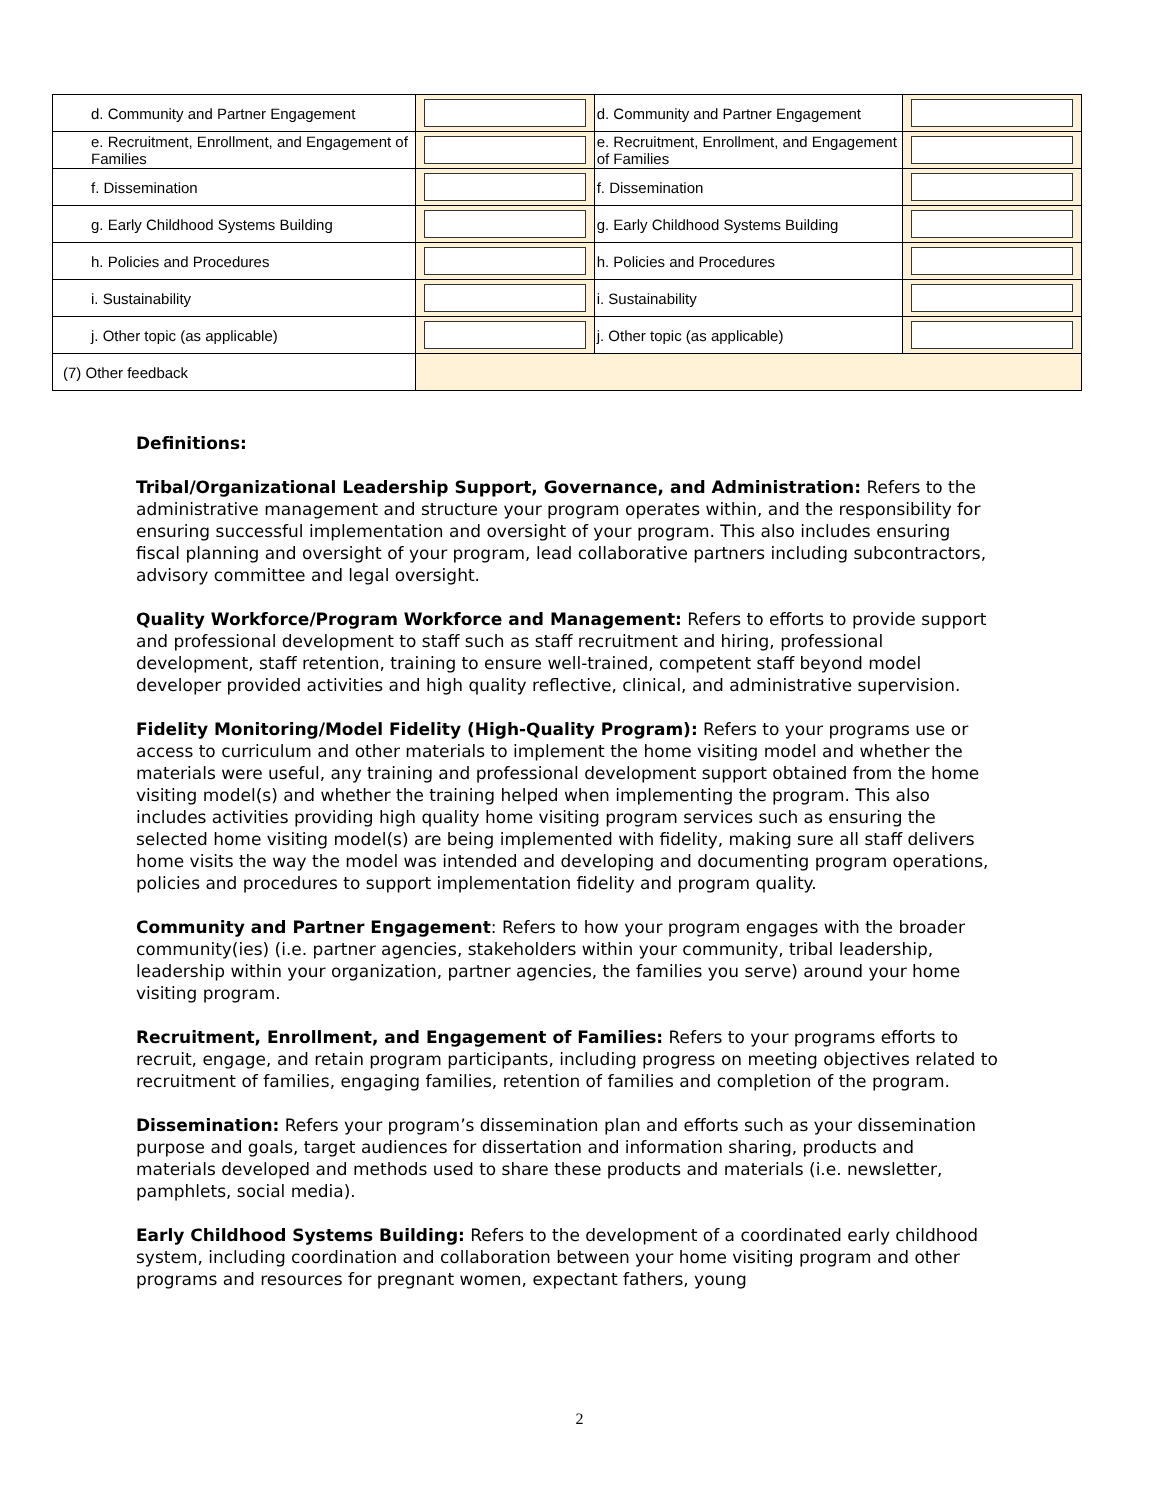| d. Community and Partner Engagement | | d. Community and Partner Engagement | |
| e. Recruitment, Enrollment, and Engagement of Families | | e. Recruitment, Enrollment, and Engagement of Families | |
| f. Dissemination | | f. Dissemination | |
| g. Early Childhood Systems Building | | g. Early Childhood Systems Building | |
| h. Policies and Procedures | | h. Policies and Procedures | |
| i. Sustainability | | i. Sustainability | |
| j. Other topic (as applicable) | | j. Other topic (as applicable) | |
| (7) Other feedback | | | |
Definitions:
Tribal/Organizational Leadership Support, Governance, and Administration: Refers to the administrative management and structure your program operates within, and the responsibility for ensuring successful implementation and oversight of your program. This also includes ensuring fiscal planning and oversight of your program, lead collaborative partners including subcontractors, advisory committee and legal oversight.
Quality Workforce/Program Workforce and Management: Refers to efforts to provide support and professional development to staff such as staff recruitment and hiring, professional development, staff retention, training to ensure well-trained, competent staff beyond model developer provided activities and high quality reflective, clinical, and administrative supervision.
Fidelity Monitoring/Model Fidelity (High-Quality Program): Refers to your programs use or access to curriculum and other materials to implement the home visiting model and whether the materials were useful, any training and professional development support obtained from the home visiting model(s) and whether the training helped when implementing the program. This also includes activities providing high quality home visiting program services such as ensuring the selected home visiting model(s) are being implemented with fidelity, making sure all staff delivers home visits the way the model was intended and developing and documenting program operations, policies and procedures to support implementation fidelity and program quality.
Community and Partner Engagement: Refers to how your program engages with the broader community(ies) (i.e. partner agencies, stakeholders within your community, tribal leadership, leadership within your organization, partner agencies, the families you serve) around your home visiting program.
Recruitment, Enrollment, and Engagement of Families: Refers to your programs efforts to recruit, engage, and retain program participants, including progress on meeting objectives related to recruitment of families, engaging families, retention of families and completion of the program.
Dissemination: Refers your program’s dissemination plan and efforts such as your dissemination purpose and goals, target audiences for dissertation and information sharing, products and materials developed and methods used to share these products and materials (i.e. newsletter, pamphlets, social media).
Early Childhood Systems Building: Refers to the development of a coordinated early childhood system, including coordination and collaboration between your home visiting program and other programs and resources for pregnant women, expectant fathers, young
2